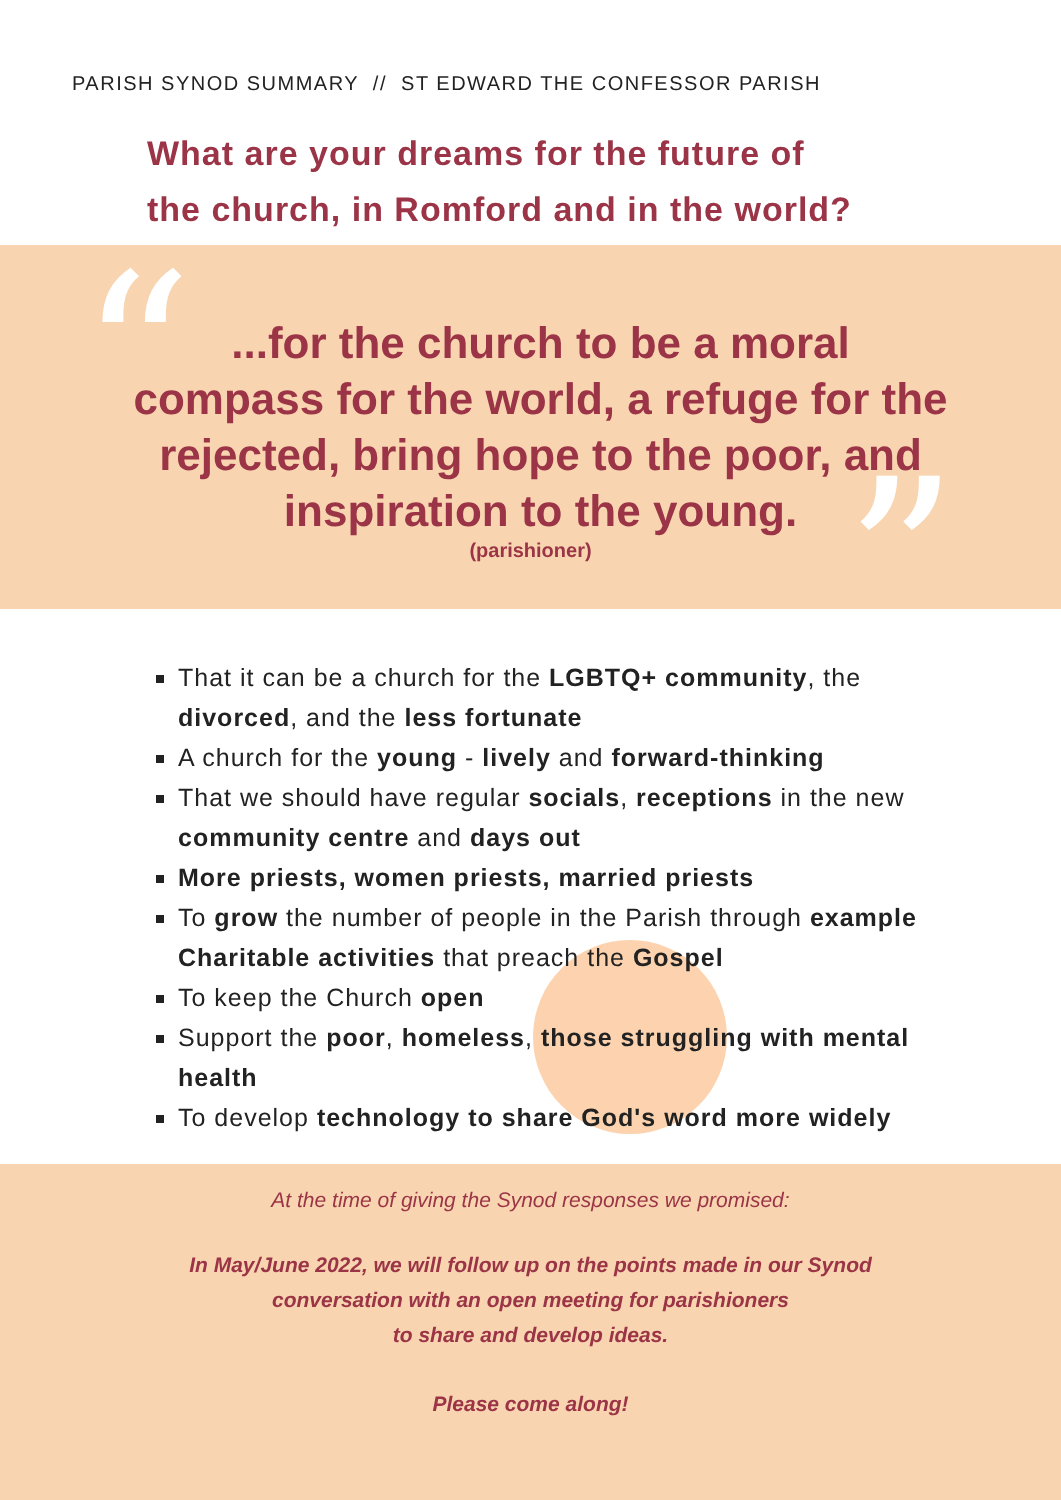PARISH SYNOD SUMMARY // ST EDWARD THE CONFESSOR PARISH
What are your dreams for the future of
the church, in Romford and in the world?
“
”
...for the church to be a moral compass for the world, a refuge for the rejected, bring hope to the poor, and inspiration to the young.
(parishioner)
That it can be a church for the LGBTQ+ community, the divorced, and the less fortunate
A church for the young - lively and forward-thinking
That we should have regular socials, receptions in the new community centre and days out
More priests, women priests, married priests
To grow the number of people in the Parish through example Charitable activities that preach the Gospel
To keep the Church open
Support the poor, homeless, those struggling with mental health
To develop technology to share God's word more widely
At the time of giving the Synod responses we promised:
In May/June 2022, we will follow up on the points made in our Synod
conversation with an open meeting for parishioners
to share and develop ideas.
Please come along!